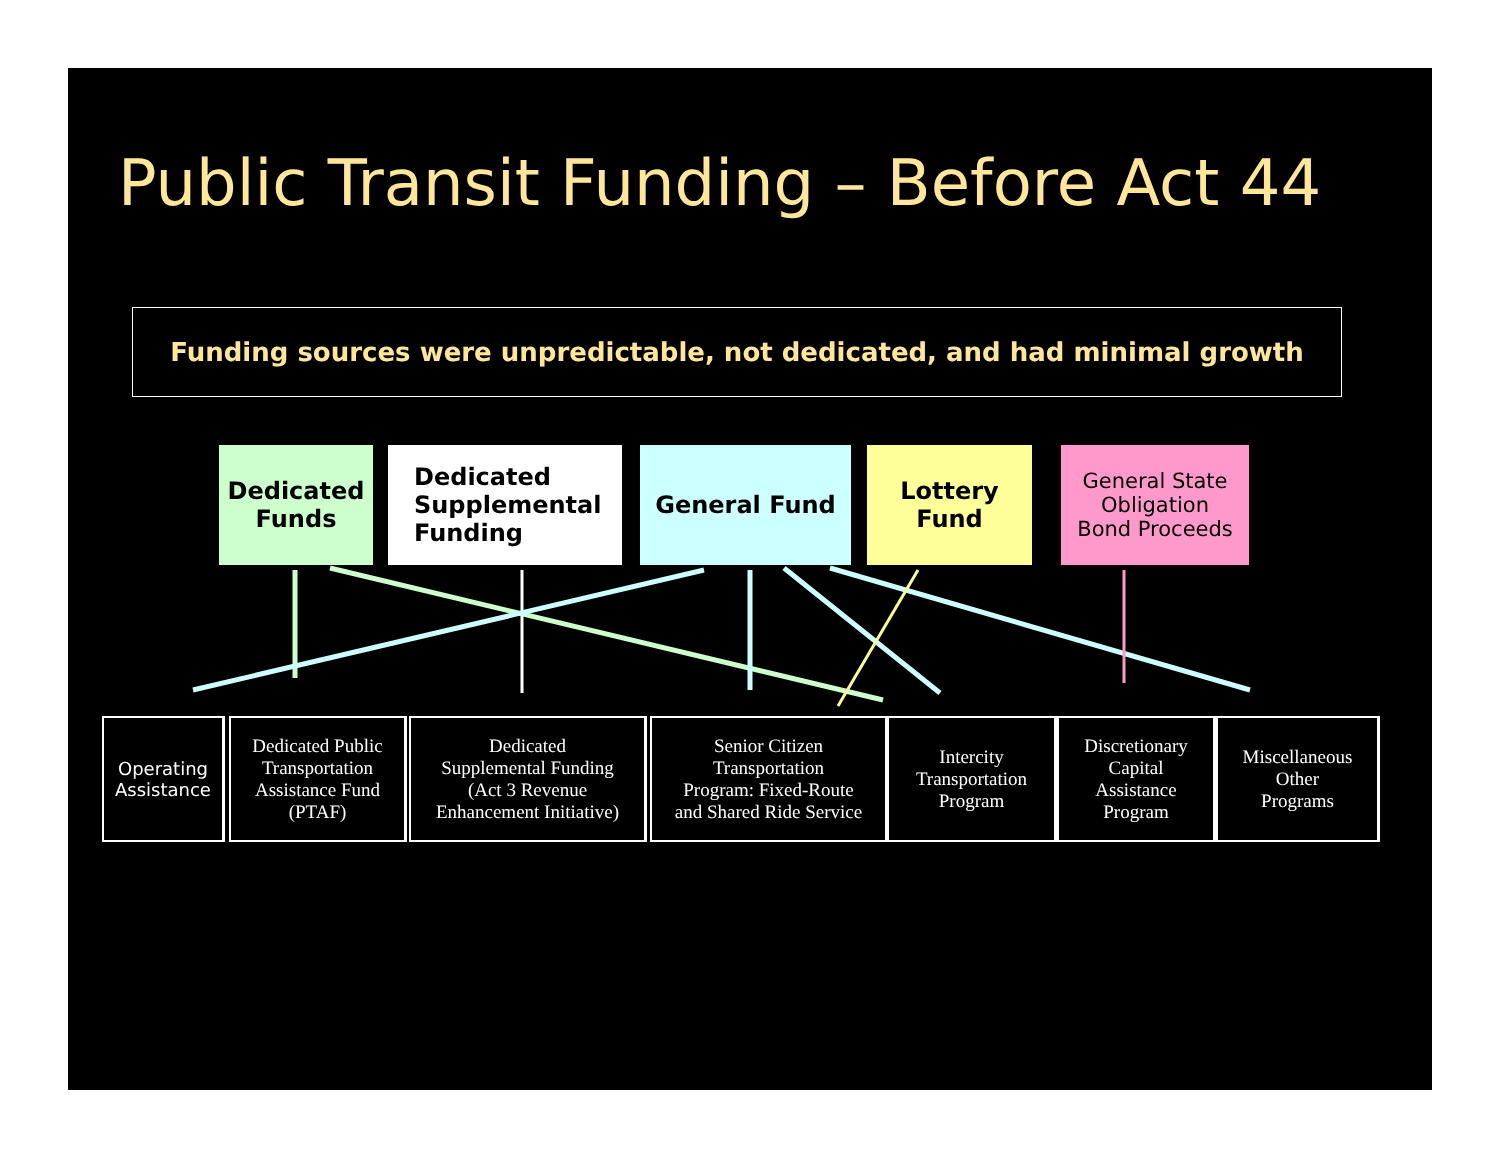Public Transit Funding – Before Act 44
Funding sources were unpredictable, not dedicated, and had minimal growth
Dedicated
Funds
Dedicated
Supplemental
Funding
General Fund
Lottery
Fund
General State
Obligation
Bond Proceeds
Operating
Assistance
Dedicated Public
Transportation
Assistance Fund
(PTAF)
Dedicated
Supplemental Funding
(Act 3 Revenue
Enhancement Initiative)
Senior Citizen
Transportation
Program: Fixed-Route
and Shared Ride Service
Intercity
Transportation
Program
Discretionary
Capital
Assistance
Program
Miscellaneous
Other
Programs